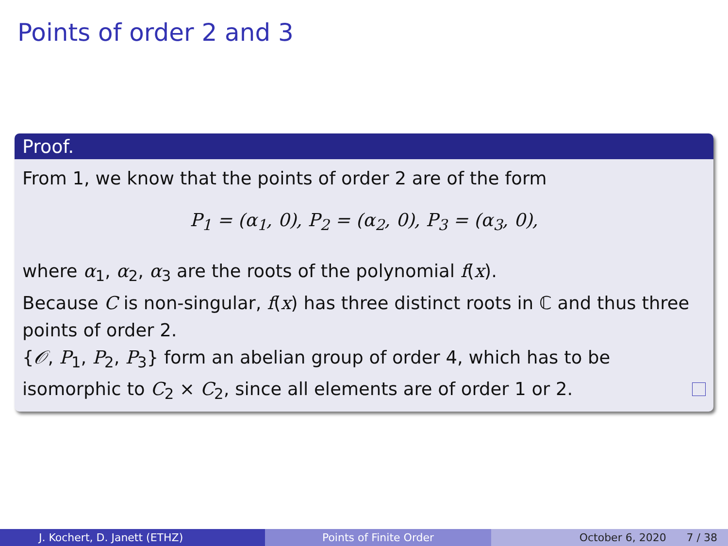Points of order 2 and 3
Proof.
From 1, we know that the points of order 2 are of the form
P<sub>1</sub> = (α<sub>1</sub>, 0), P<sub>2</sub> = (α<sub>2</sub>, 0), P<sub>3</sub> = (α<sub>3</sub>, 0),
where α<sub>1</sub>, α<sub>2</sub>, α<sub>3</sub> are the roots of the polynomial f(x).
Because C is non-singular, f(x) has three distinct roots in ℂ and thus three points of order 2.
{𝒪, P<sub>1</sub>, P<sub>2</sub>, P<sub>3</sub>} form an abelian group of order 4, which has to be isomorphic to C<sub>2</sub> × C<sub>2</sub>, since all elements are of order 1 or 2.
J. Kochert, D. Janett (ETHZ) Points of Finite Order October 6, 2020 7 / 38